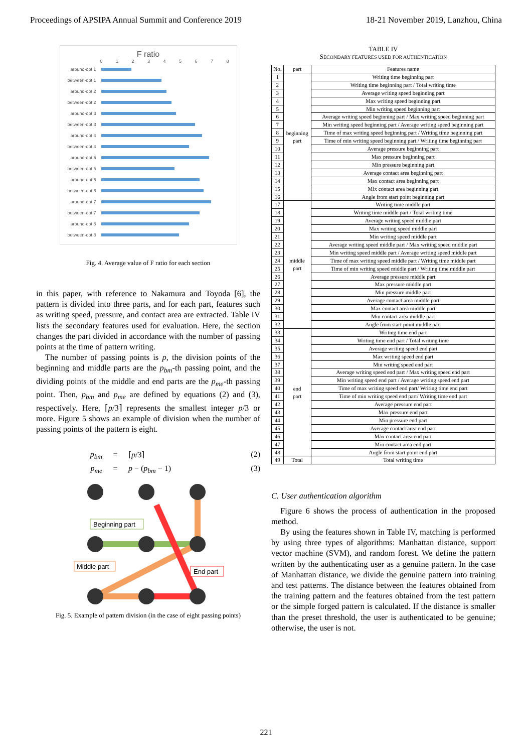Proceedings of APSIPA Annual Summit and Conference 2019 18-21 November 2019, Lanzhou, China
F ratio
0 1 2 3 4 5 6 7 8
around-dot 1
between-dot 1
around-dot 2
between-dot 2
around-dot 3
between-dot 3
around-dot 4
between-dot 4
around-dot 5
between-dot 5
around-dot 6
between-dot 6
around-dot 7
between-dot 7
around-dot 8
between-dot 8
Fig. 4. Average value of F ratio for each section
in this paper, with reference to Nakamura and Toyoda [6], the pattern is divided into three parts, and for each part, features such as writing speed, pressure, and contact area are extracted. Table IV lists the secondary features used for evaluation. Here, the section changes the part divided in accordance with the number of passing points at the time of pattern writing.
The number of passing points is p, the division points of the beginning and middle parts are the p<sub>bm</sub>-th passing point, and the dividing points of the middle and end parts are the p<sub>me</sub>-th passing point. Then, p<sub>bm</sub> and p<sub>me</sub> are defined by equations (2) and (3), respectively. Here, ⌈p/3⌉ represents the smallest integer p/3 or more. Figure 5 shows an example of division when the number of passing points of the pattern is eight.
p<sub>bm</sub> = ⌈p/3⌉ (2)
p<sub>me</sub> = p − (p<sub>bm</sub> − 1) (3)
Beginning part
Middle part
End part
Fig. 5. Example of pattern division (in the case of eight passing points)
TABLE IV
SECONDARY FEATURES USED FOR AUTHENTICATION
| No. | part | Features name |
| --- | --- | --- |
| 1 | beginning part | Writing time beginning part |
| 2 | | Writing time beginning part / Total writing time |
| 3 | | Average writing speed beginning part |
| 4 | | Max writing speed beginning part |
| 5 | | Min writing speed beginning part |
| 6 | | Average writing speed beginning part / Max writing speed beginning part |
| 7 | | Min writing speed beginning part / Average writing speed beginning part |
| 8 | | Time of max writing speed beginning part / Writing time beginning part |
| 9 | | Time of min writing speed beginning part / Writing time beginning part |
| 10 | | Average pressure beginning part |
| 11 | | Max pressure beginning part |
| 12 | | Min pressure beginning part |
| 13 | | Average contact area beginning part |
| 14 | | Max contact area beginning part |
| 15 | | Mix contact area beginning part |
| 16 | | Angle from start point beginning part |
| 17 | middle part | Writing time middle part |
| 18 | | Writing time middle part / Total writing time |
| 19 | | Average writing speed middle part |
| 20 | | Max writing speed middle part |
| 21 | | Min writing speed middle part |
| 22 | | Average writing speed middle part / Max writing speed middle part |
| 23 | | Min writing speed middle part / Average writing speed middle part |
| 24 | | Time of max writing speed middle part / Writing time middle part |
| 25 | | Time of min writing speed middle part / Writing time middle part |
| 26 | | Average pressure middle part |
| 27 | | Max pressure middle part |
| 28 | | Min pressure middle part |
| 29 | | Average contact area middle part |
| 30 | | Max contact area middle part |
| 31 | | Min contact area middle part |
| 32 | | Angle from start point middle part |
| 33 | end part | Writing time end part |
| 34 | | Writing time end part / Total writing time |
| 35 | | Average writing speed end part |
| 36 | | Max writing speed end part |
| 37 | | Min writing speed end part |
| 38 | | Average writing speed end part / Max writing speed end part |
| 39 | | Min writing speed end part / Average writing speed end part |
| 40 | | Time of max writing speed end part/ Writing time end part |
| 41 | | Time of min writing speed end part/ Writing time end part |
| 42 | | Average pressure end part |
| 43 | | Max pressure end part |
| 44 | | Min pressure end part |
| 45 | | Average contact area end part |
| 46 | | Max contact area end part |
| 47 | | Min contact area end part |
| 48 | | Angle from start point end part |
| 49 | Total | Total writing time |
C. User authentication algorithm
Figure 6 shows the process of authentication in the proposed method.
By using the features shown in Table IV, matching is performed by using three types of algorithms: Manhattan distance, support vector machine (SVM), and random forest. We define the pattern written by the authenticating user as a genuine pattern. In the case of Manhattan distance, we divide the genuine pattern into training and test patterns. The distance between the features obtained from the training pattern and the features obtained from the test pattern or the simple forged pattern is calculated. If the distance is smaller than the preset threshold, the user is authenticated to be genuine; otherwise, the user is not.
221